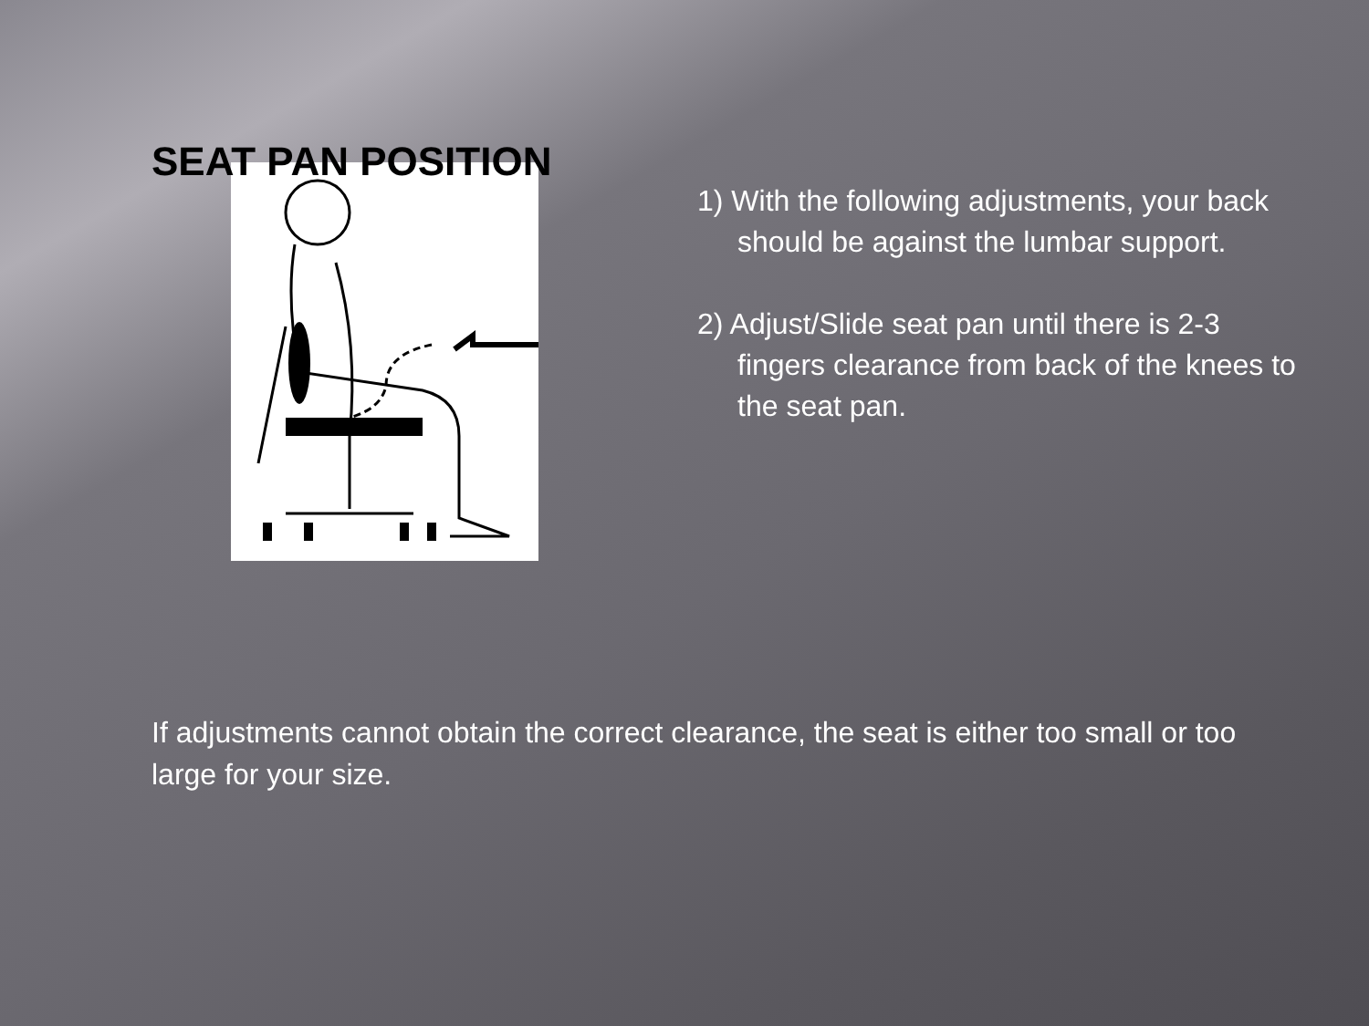SEAT PAN POSITION
1) With the following adjustments, your back should be against the lumbar support.
2) Adjust/Slide seat pan until there is 2-3 fingers clearance from back of the knees to the seat pan.
If adjustments cannot obtain the correct clearance, the seat is either too small or too large for your size.